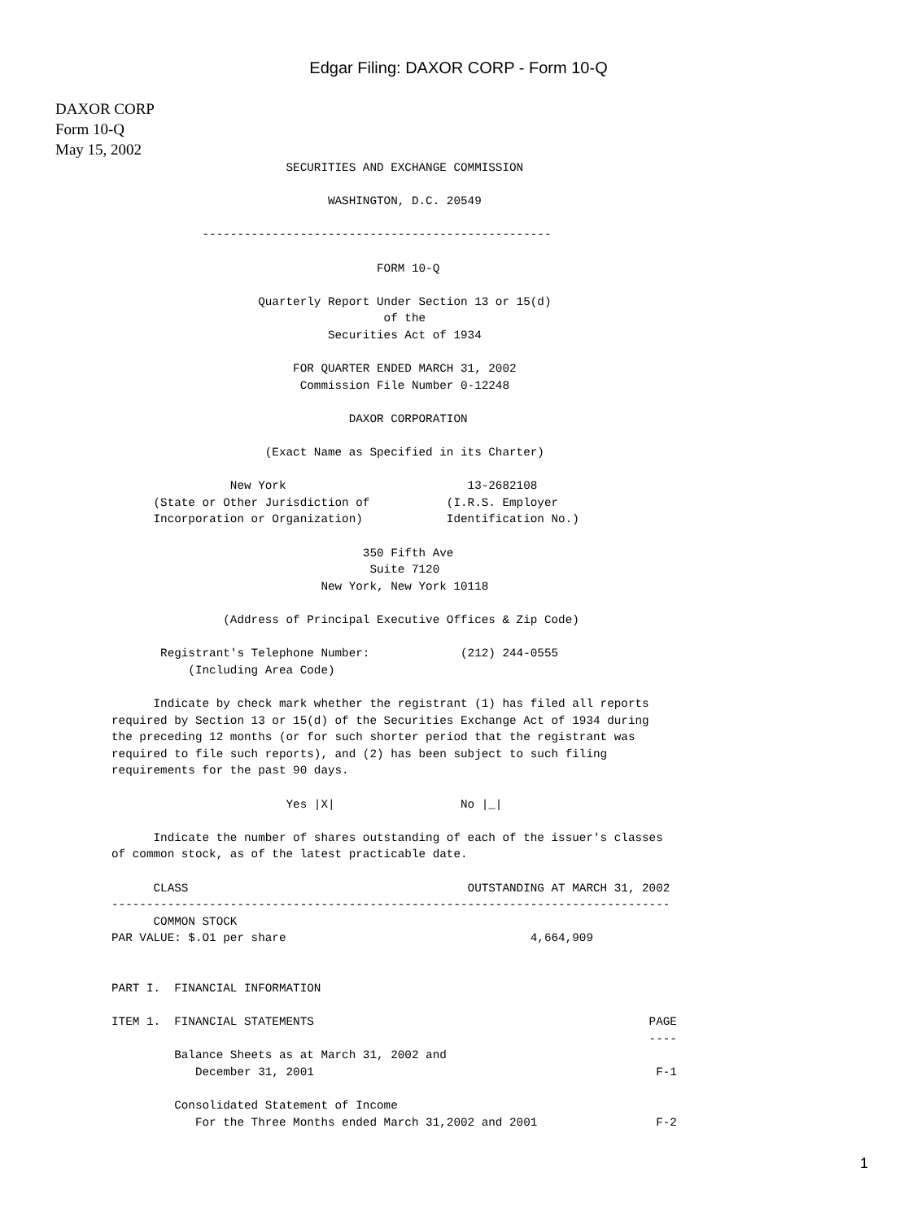Edgar Filing: DAXOR CORP - Form 10-Q
DAXOR CORP
Form 10-Q
May 15, 2002
                         SECURITIES AND EXCHANGE COMMISSION

                               WASHINGTON, D.C. 20549

             --------------------------------------------------

                                      FORM 10-Q

                     Quarterly Report Under Section 13 or 15(d)
                                       of the
                               Securities Act of 1934

                          FOR QUARTER ENDED MARCH 31, 2002
                           Commission File Number 0-12248

                                  DAXOR CORPORATION

                      (Exact Name as Specified in its Charter)

                 New York                          13-2682108
      (State or Other Jurisdiction of           (I.R.S. Employer
      Incorporation or Organization)            Identification No.)

                                    350 Fifth Ave
                                     Suite 7120
                              New York, New York 10118

                (Address of Principal Executive Offices & Zip Code)

       Registrant's Telephone Number:             (212) 244-0555
           (Including Area Code)

      Indicate by check mark whether the registrant (1) has filed all reports
required by Section 13 or 15(d) of the Securities Exchange Act of 1934 during
the preceding 12 months (or for such shorter period that the registrant was
required to file such reports), and (2) has been subject to such filing
requirements for the past 90 days.

                         Yes |X|                  No |_|

      Indicate the number of shares outstanding of each of the issuer's classes
of common stock, as of the latest practicable date.

      CLASS                                        OUTSTANDING AT MARCH 31, 2002
--------------------------------------------------------------------------------
      COMMON STOCK
PAR VALUE: $.O1 per share                                   4,664,909


PART I.  FINANCIAL INFORMATION

ITEM 1.  FINANCIAL STATEMENTS                                                PAGE
                                                                             ----
         Balance Sheets as at March 31, 2002 and
            December 31, 2001                                                 F-1

         Consolidated Statement of Income
            For the Three Months ended March 31,2002 and 2001                 F-2
1